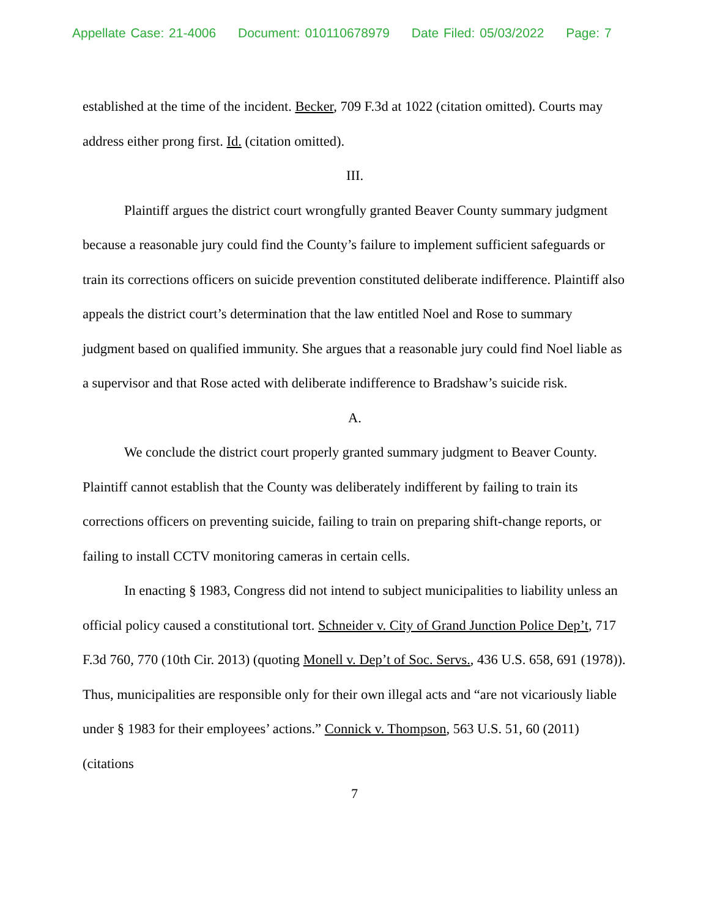Appellate Case: 21-4006 Document: 010110678979 Date Filed: 05/03/2022 Page: 7
established at the time of the incident. Becker, 709 F.3d at 1022 (citation omitted). Courts may address either prong first. Id. (citation omitted).
III.
Plaintiff argues the district court wrongfully granted Beaver County summary judgment because a reasonable jury could find the County’s failure to implement sufficient safeguards or train its corrections officers on suicide prevention constituted deliberate indifference. Plaintiff also appeals the district court’s determination that the law entitled Noel and Rose to summary judgment based on qualified immunity. She argues that a reasonable jury could find Noel liable as a supervisor and that Rose acted with deliberate indifference to Bradshaw’s suicide risk.
A.
We conclude the district court properly granted summary judgment to Beaver County. Plaintiff cannot establish that the County was deliberately indifferent by failing to train its corrections officers on preventing suicide, failing to train on preparing shift-change reports, or failing to install CCTV monitoring cameras in certain cells.
In enacting § 1983, Congress did not intend to subject municipalities to liability unless an official policy caused a constitutional tort. Schneider v. City of Grand Junction Police Dep’t, 717 F.3d 760, 770 (10th Cir. 2013) (quoting Monell v. Dep’t of Soc. Servs., 436 U.S. 658, 691 (1978)). Thus, municipalities are responsible only for their own illegal acts and “are not vicariously liable under § 1983 for their employees’ actions.” Connick v. Thompson, 563 U.S. 51, 60 (2011) (citations
7